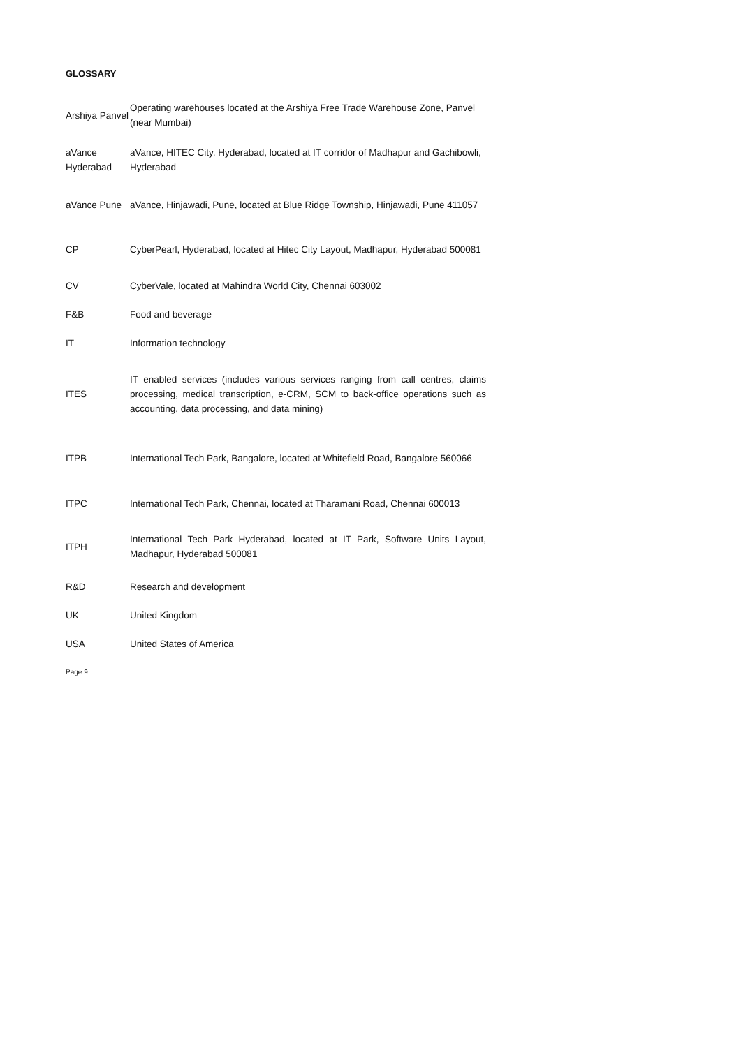GLOSSARY
| Arshiya Panvel | Operating warehouses located at the Arshiya Free Trade Warehouse Zone, Panvel (near Mumbai) |
| aVance Hyderabad | aVance, HITEC City, Hyderabad, located at IT corridor of Madhapur and Gachibowli, Hyderabad |
| aVance Pune | aVance, Hinjawadi, Pune, located at Blue Ridge Township, Hinjawadi, Pune 411057 |
| CP | CyberPearl, Hyderabad, located at Hitec City Layout, Madhapur, Hyderabad 500081 |
| CV | CyberVale, located at Mahindra World City, Chennai 603002 |
| F&B | Food and beverage |
| IT | Information technology |
| ITES | IT enabled services (includes various services ranging from call centres, claims processing, medical transcription, e-CRM, SCM to back-office operations such as accounting, data processing, and data mining) |
| ITPB | International Tech Park, Bangalore, located at Whitefield Road, Bangalore 560066 |
| ITPC | International Tech Park, Chennai, located at Tharamani Road, Chennai 600013 |
| ITPH | International Tech Park Hyderabad, located at IT Park, Software Units Layout, Madhapur, Hyderabad 500081 |
| R&D | Research and development |
| UK | United Kingdom |
| USA | United States of America |
Page 9